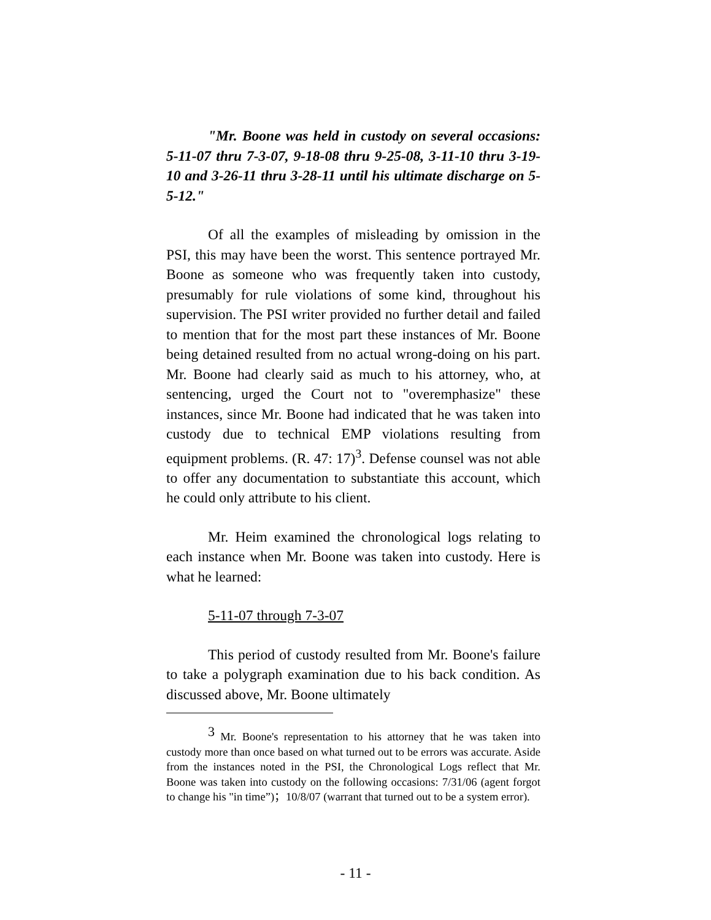"Mr. Boone was held in custody on several occasions: 5-11-07 thru 7-3-07, 9-18-08 thru 9-25-08, 3-11-10 thru 3-19-10 and 3-26-11 thru 3-28-11 until his ultimate discharge on 5-5-12."
Of all the examples of misleading by omission in the PSI, this may have been the worst. This sentence portrayed Mr. Boone as someone who was frequently taken into custody, presumably for rule violations of some kind, throughout his supervision. The PSI writer provided no further detail and failed to mention that for the most part these instances of Mr. Boone being detained resulted from no actual wrong-doing on his part. Mr. Boone had clearly said as much to his attorney, who, at sentencing, urged the Court not to "overemphasize" these instances, since Mr. Boone had indicated that he was taken into custody due to technical EMP violations resulting from equipment problems. (R. 47: 17)<sup>3</sup>. Defense counsel was not able to offer any documentation to substantiate this account, which he could only attribute to his client.
Mr. Heim examined the chronological logs relating to each instance when Mr. Boone was taken into custody. Here is what he learned:
5-11-07 through 7-3-07
This period of custody resulted from Mr. Boone's failure to take a polygraph examination due to his back condition. As discussed above, Mr. Boone ultimately
<sup>3</sup> Mr. Boone's representation to his attorney that he was taken into custody more than once based on what turned out to be errors was accurate. Aside from the instances noted in the PSI, the Chronological Logs reflect that Mr. Boone was taken into custody on the following occasions: 7/31/06 (agent forgot to change his "in time”)；10/8/07 (warrant that turned out to be a system error).
- 11 -